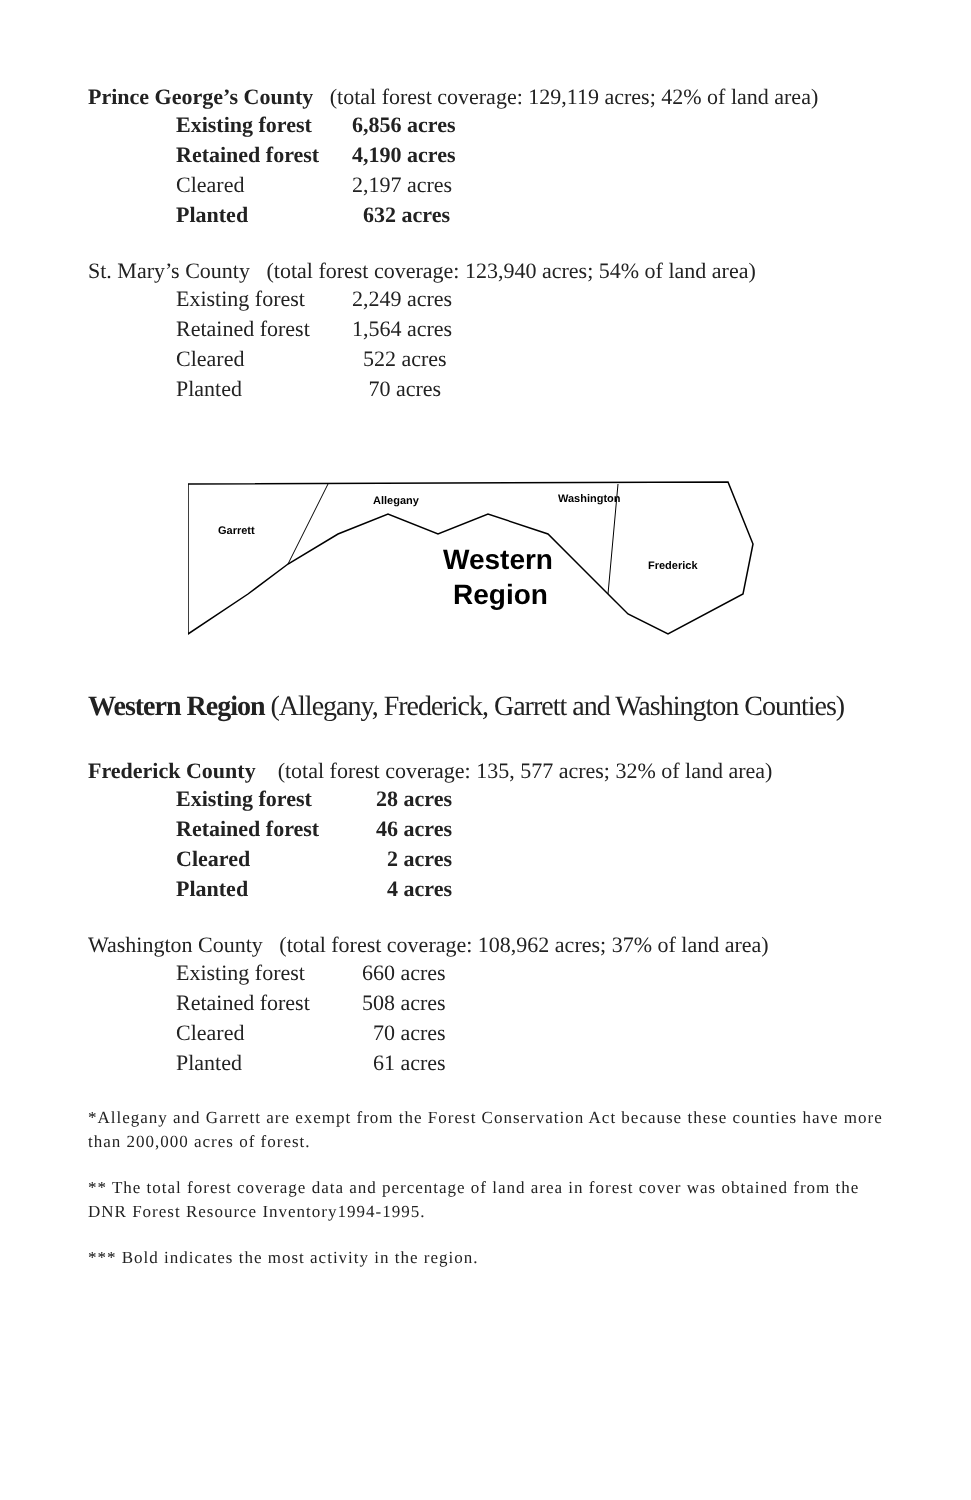Prince George’s County (total forest coverage: 129,119 acres; 42% of land area)
| Existing forest | 6,856 acres |
| Retained forest | 4,190 acres |
| Cleared | 2,197 acres |
| Planted | 632 acres |
St. Mary’s County (total forest coverage: 123,940 acres; 54% of land area)
| Existing forest | 2,249 acres |
| Retained forest | 1,564 acres |
| Cleared | 522 acres |
| Planted | 70 acres |
Garrett
Allegany
Washington
Frederick
Western
Region
Western Region (Allegany, Frederick, Garrett and Washington Counties)
Frederick County (total forest coverage: 135, 577 acres; 32% of land area)
| Existing forest | 28 acres |
| Retained forest | 46 acres |
| Cleared | 2 acres |
| Planted | 4 acres |
Washington County (total forest coverage: 108,962 acres; 37% of land area)
| Existing forest | 660 acres |
| Retained forest | 508 acres |
| Cleared | 70 acres |
| Planted | 61 acres |
*Allegany and Garrett are exempt from the Forest Conservation Act because these counties have more than 200,000 acres of forest.
** The total forest coverage data and percentage of land area in forest cover was obtained from the DNR Forest Resource Inventory1994-1995.
*** Bold indicates the most activity in the region.